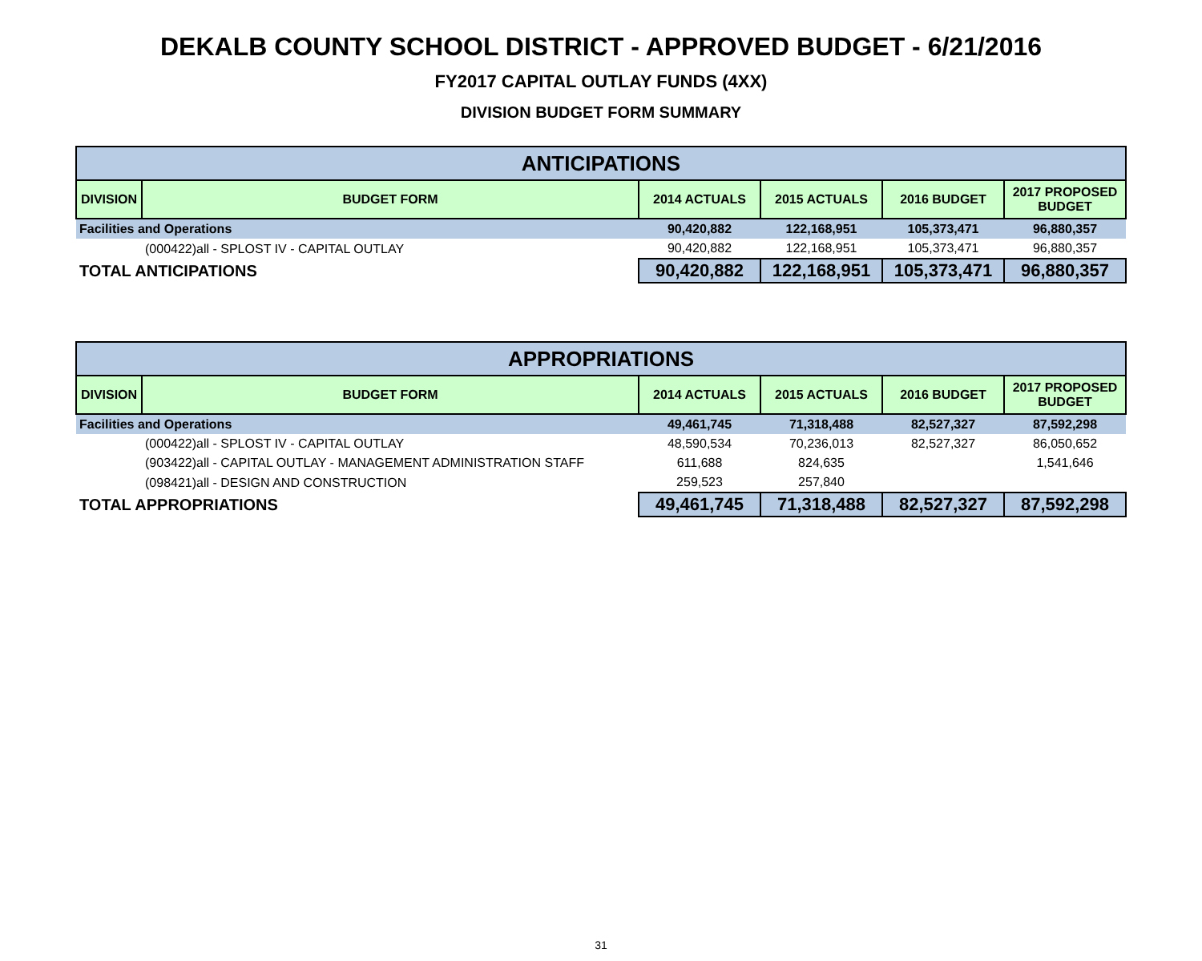DEKALB COUNTY SCHOOL DISTRICT - APPROVED BUDGET - 6/21/2016
FY2017 CAPITAL OUTLAY FUNDS (4XX)
DIVISION BUDGET FORM SUMMARY
| ANTICIPATIONS | | | | | |
| --- | --- | --- | --- | --- | --- |
| DIVISION | BUDGET FORM | 2014 ACTUALS | 2015 ACTUALS | 2016 BUDGET | 2017 PROPOSED BUDGET |
| Facilities and Operations | | 90,420,882 | 122,168,951 | 105,373,471 | 96,880,357 |
| (000422)all - SPLOST IV - CAPITAL OUTLAY | | 90,420,882 | 122,168,951 | 105,373,471 | 96,880,357 |
| TOTAL ANTICIPATIONS | | 90,420,882 | 122,168,951 | 105,373,471 | 96,880,357 |
| APPROPRIATIONS | | | | | |
| --- | --- | --- | --- | --- | --- |
| DIVISION | BUDGET FORM | 2014 ACTUALS | 2015 ACTUALS | 2016 BUDGET | 2017 PROPOSED BUDGET |
| Facilities and Operations | | 49,461,745 | 71,318,488 | 82,527,327 | 87,592,298 |
| (000422)all - SPLOST IV - CAPITAL OUTLAY | | 48,590,534 | 70,236,013 | 82,527,327 | 86,050,652 |
| (903422)all - CAPITAL OUTLAY - MANAGEMENT ADMINISTRATION STAFF | | 611,688 | 824,635 | | 1,541,646 |
| (098421)all - DESIGN AND CONSTRUCTION | | 259,523 | 257,840 | | |
| TOTAL APPROPRIATIONS | | 49,461,745 | 71,318,488 | 82,527,327 | 87,592,298 |
31